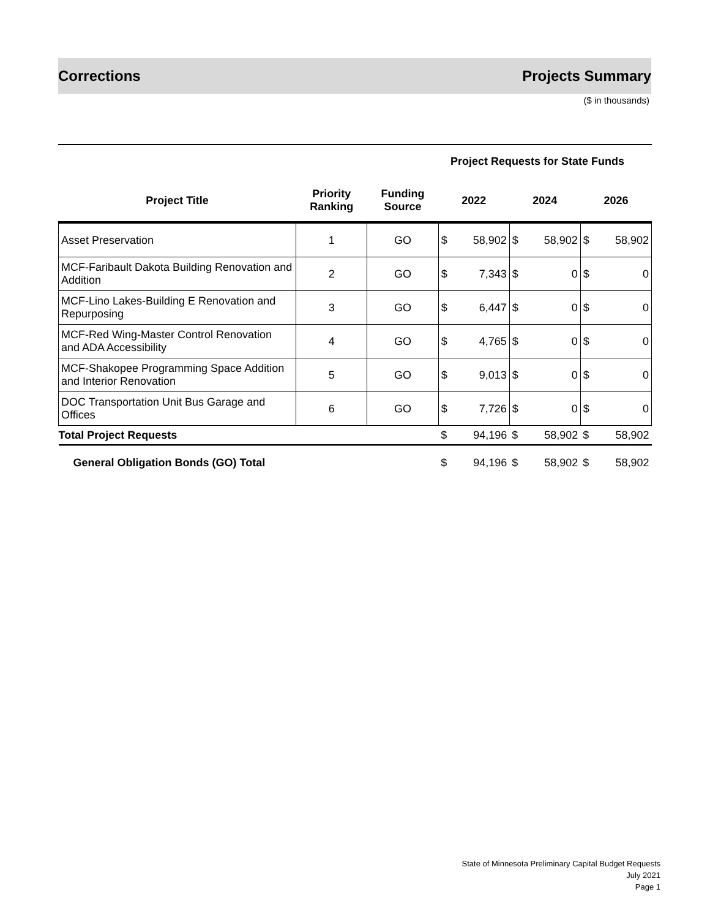Corrections Projects Summary
($ in thousands)
Project Requests for State Funds
| Project Title | Priority Ranking | Funding Source | 2022 | | 2024 | | 2026 | |
| --- | --- | --- | --- | --- | --- | --- | --- | --- |
| Asset Preservation | 1 | GO | $ | 58,902 | $ | 58,902 | $ | 58,902 |
| MCF-Faribault Dakota Building Renovation and Addition | 2 | GO | $ | 7,343 | $ | 0 | $ | 0 |
| MCF-Lino Lakes-Building E Renovation and Repurposing | 3 | GO | $ | 6,447 | $ | 0 | $ | 0 |
| MCF-Red Wing-Master Control Renovation and ADA Accessibility | 4 | GO | $ | 4,765 | $ | 0 | $ | 0 |
| MCF-Shakopee Programming Space Addition and Interior Renovation | 5 | GO | $ | 9,013 | $ | 0 | $ | 0 |
| DOC Transportation Unit Bus Garage and Offices | 6 | GO | $ | 7,726 | $ | 0 | $ | 0 |
| Total Project Requests | | | $ | 94,196 | $ | 58,902 | $ | 58,902 |
| General Obligation Bonds (GO) Total | | | $ | 94,196 | $ | 58,902 | $ | 58,902 |
State of Minnesota Preliminary Capital Budget Requests
July 2021
Page 1